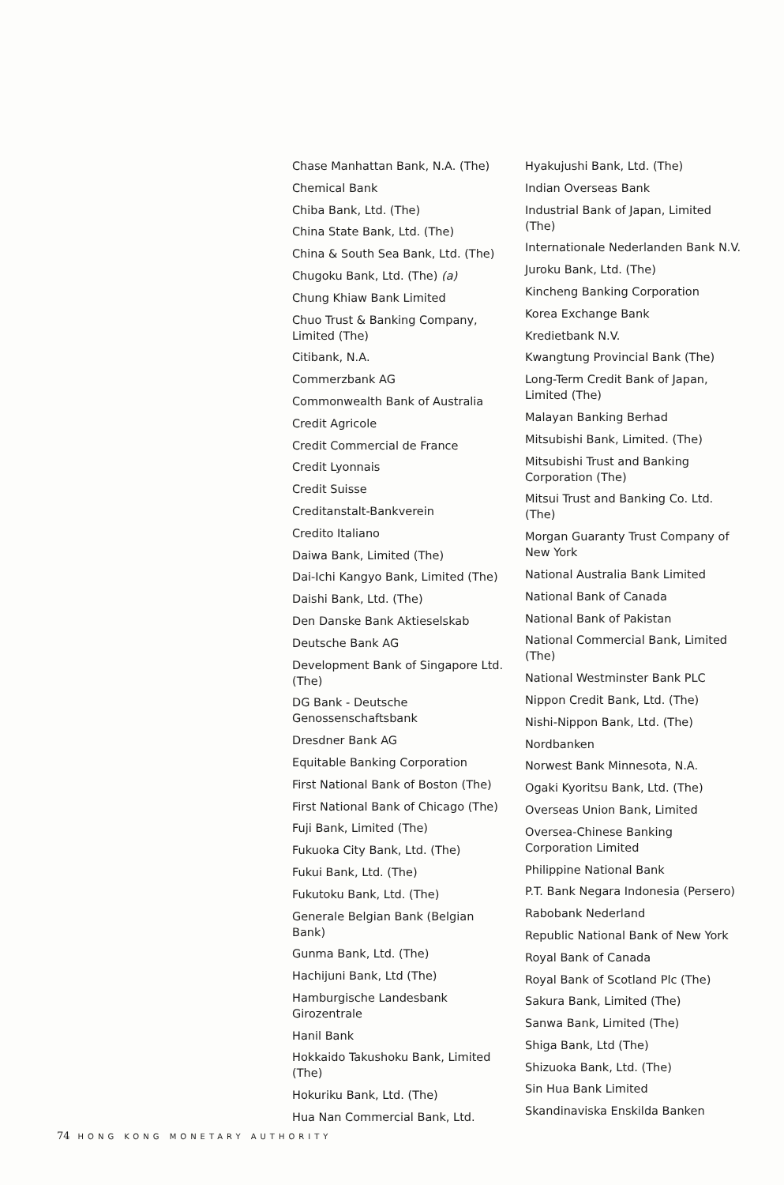Chase Manhattan Bank, N.A. (The)
Chemical Bank
Chiba Bank, Ltd. (The)
China State Bank, Ltd. (The)
China & South Sea Bank, Ltd. (The)
Chugoku Bank, Ltd. (The) (a)
Chung Khiaw Bank Limited
Chuo Trust & Banking Company, Limited (The)
Citibank, N.A.
Commerzbank AG
Commonwealth Bank of Australia
Credit Agricole
Credit Commercial de France
Credit Lyonnais
Credit Suisse
Creditanstalt-Bankverein
Credito Italiano
Daiwa Bank, Limited (The)
Dai-Ichi Kangyo Bank, Limited (The)
Daishi Bank, Ltd. (The)
Den Danske Bank Aktieselskab
Deutsche Bank AG
Development Bank of Singapore Ltd. (The)
DG Bank - Deutsche Genossenschaftsbank
Dresdner Bank AG
Equitable Banking Corporation
First National Bank of Boston (The)
First National Bank of Chicago (The)
Fuji Bank, Limited (The)
Fukuoka City Bank, Ltd. (The)
Fukui Bank, Ltd. (The)
Fukutoku Bank, Ltd. (The)
Generale Belgian Bank (Belgian Bank)
Gunma Bank, Ltd. (The)
Hachijuni Bank, Ltd (The)
Hamburgische Landesbank Girozentrale
Hanil Bank
Hokkaido Takushoku Bank, Limited (The)
Hokuriku Bank, Ltd. (The)
Hua Nan Commercial Bank, Ltd.
Hyakujushi Bank, Ltd. (The)
Indian Overseas Bank
Industrial Bank of Japan, Limited (The)
Internationale Nederlanden Bank N.V.
Juroku Bank, Ltd. (The)
Kincheng Banking Corporation
Korea Exchange Bank
Kredietbank N.V.
Kwangtung Provincial Bank (The)
Long-Term Credit Bank of Japan, Limited (The)
Malayan Banking Berhad
Mitsubishi Bank, Limited. (The)
Mitsubishi Trust and Banking Corporation (The)
Mitsui Trust and Banking Co. Ltd. (The)
Morgan Guaranty Trust Company of New York
National Australia Bank Limited
National Bank of Canada
National Bank of Pakistan
National Commercial Bank, Limited (The)
National Westminster Bank PLC
Nippon Credit Bank, Ltd. (The)
Nishi-Nippon Bank, Ltd. (The)
Nordbanken
Norwest Bank Minnesota, N.A.
Ogaki Kyoritsu Bank, Ltd. (The)
Overseas Union Bank, Limited
Oversea-Chinese Banking Corporation Limited
Philippine National Bank
P.T. Bank Negara Indonesia (Persero)
Rabobank Nederland
Republic National Bank of New York
Royal Bank of Canada
Royal Bank of Scotland Plc (The)
Sakura Bank, Limited (The)
Sanwa Bank, Limited (The)
Shiga Bank, Ltd (The)
Shizuoka Bank, Ltd. (The)
Sin Hua Bank Limited
Skandinaviska Enskilda Banken
74 HONG KONG MONETARY AUTHORITY